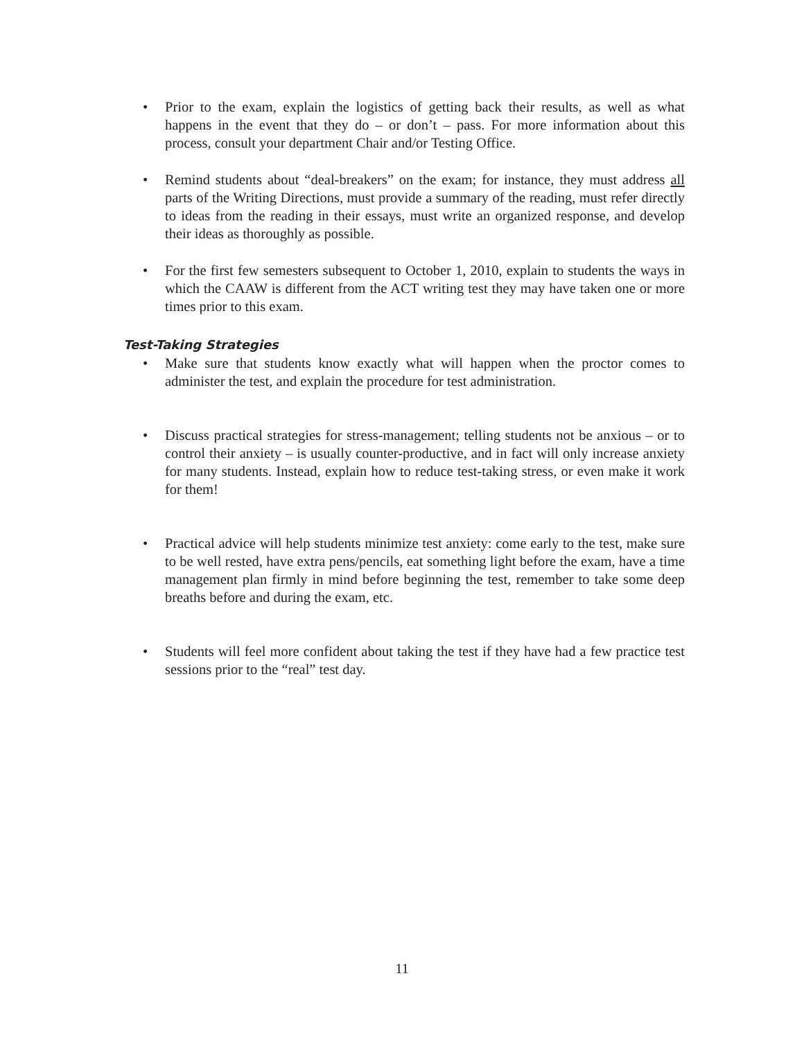• Prior to the exam, explain the logistics of getting back their results, as well as what happens in the event that they do – or don’t – pass. For more information about this process, consult your department Chair and/or Testing Office.
• Remind students about “deal-breakers” on the exam; for instance, they must address all parts of the Writing Directions, must provide a summary of the reading, must refer directly to ideas from the reading in their essays, must write an organized response, and develop their ideas as thoroughly as possible.
• For the first few semesters subsequent to October 1, 2010, explain to students the ways in which the CAAW is different from the ACT writing test they may have taken one or more times prior to this exam.
Test-Taking Strategies
• Make sure that students know exactly what will happen when the proctor comes to administer the test, and explain the procedure for test administration.
• Discuss practical strategies for stress-management; telling students not be anxious – or to control their anxiety – is usually counter-productive, and in fact will only increase anxiety for many students. Instead, explain how to reduce test-taking stress, or even make it work for them!
• Practical advice will help students minimize test anxiety: come early to the test, make sure to be well rested, have extra pens/pencils, eat something light before the exam, have a time management plan firmly in mind before beginning the test, remember to take some deep breaths before and during the exam, etc.
• Students will feel more confident about taking the test if they have had a few practice test sessions prior to the “real” test day.
11